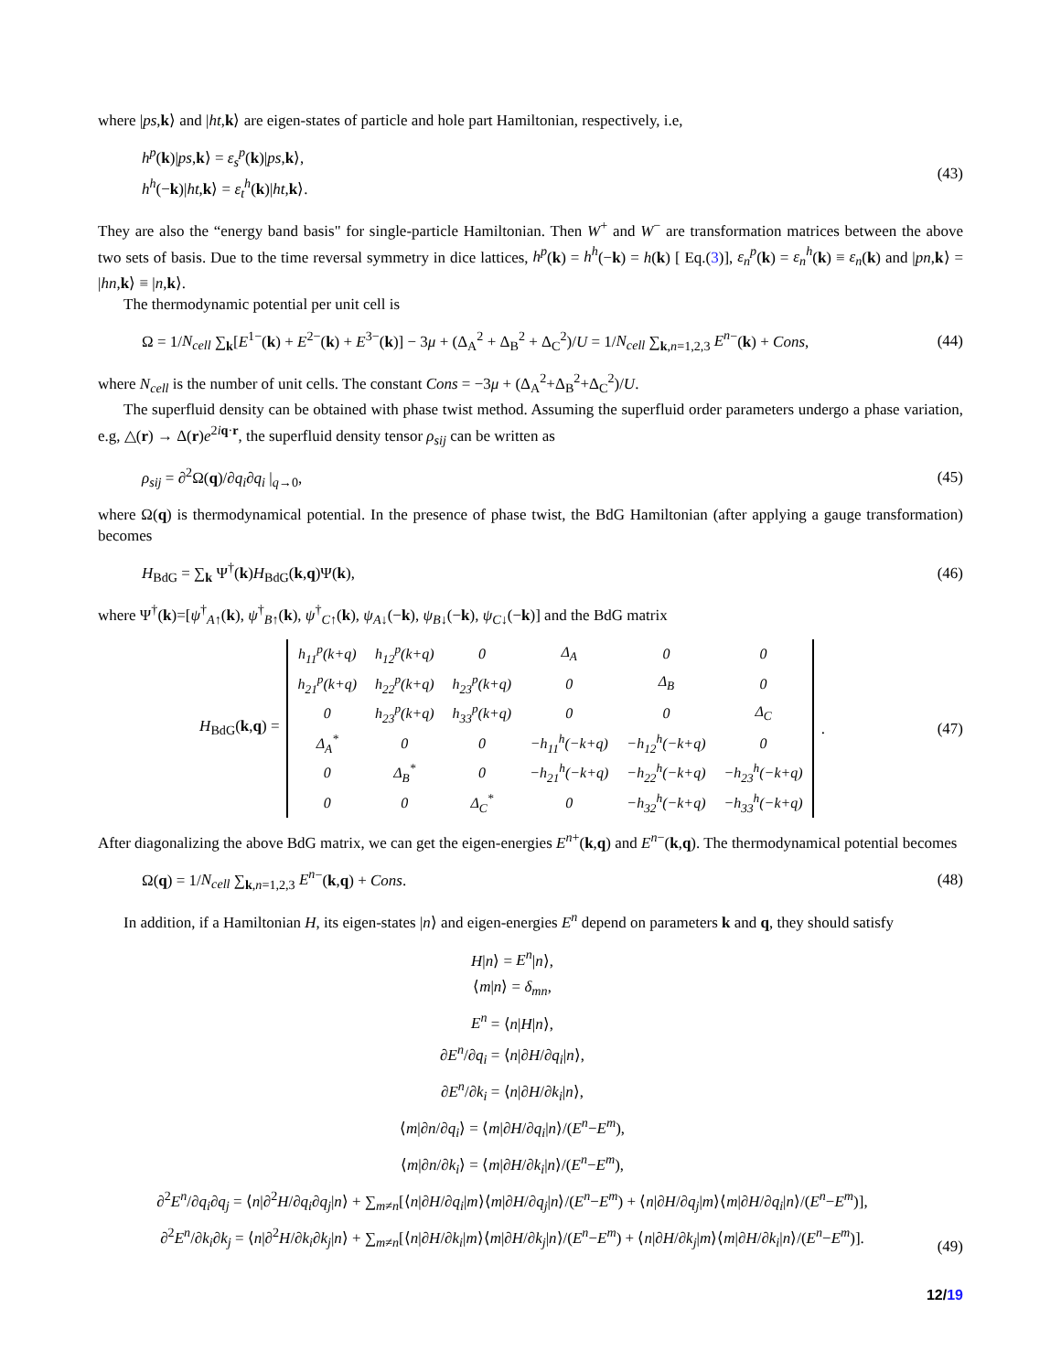where |ps,k⟩ and |ht,k⟩ are eigen-states of particle and hole part Hamiltonian, respectively, i.e,
h<sup>p</sup>(k)|ps,k⟩ = ε<sub>s</sub><sup>p</sup>(k)|ps,k⟩,
h<sup>h</sup>(−k)|ht,k⟩ = ε<sub>t</sub><sup>h</sup>(k)|ht,k⟩.
(43)
They are also the “energy band basis" for single-particle Hamiltonian. Then W<sup>+</sup> and W<sup>−</sup> are transformation matrices between the above two sets of basis. Due to the time reversal symmetry in dice lattices, h<sup>p</sup>(k) = h<sup>h</sup>(−k) = h(k) [ Eq.(3)], ε<sub>n</sub><sup>p</sup>(k) = ε<sub>n</sub><sup>h</sup>(k) ≡ ε<sub>n</sub>(k) and |pn,k⟩ = |hn,k⟩ ≡ |n,k⟩.
The thermodynamic potential per unit cell is
Ω = 1/N<sub>cell</sub> ∑<sub>k</sub>[E<sup>1−</sup>(k) + E<sup>2−</sup>(k) + E<sup>3−</sup>(k)] − 3μ + (Δ<sub>A</sub><sup>2</sup> + Δ<sub>B</sub><sup>2</sup> + Δ<sub>C</sub><sup>2</sup>)/U = 1/N<sub>cell</sub> ∑<sub>k,n=1,2,3</sub> E<sup>n</sup><sup>−</sup>(k) + Cons,
(44)
where N<sub>cell</sub> is the number of unit cells. The constant Cons = −3μ + (Δ<sub>A</sub><sup>2</sup>+Δ<sub>B</sub><sup>2</sup>+Δ<sub>C</sub><sup>2</sup>)/U.
The superfluid density can be obtained with phase twist method. Assuming the superfluid order parameters undergo a phase variation, e.g, △(r) → Δ(r)e<sup>2iq·r</sup>, the superfluid density tensor ρ<sub>sij</sub> can be written as
ρ<sub>sij</sub> = ∂<sup>2</sup>Ω(q)/∂q<sub>i</sub>∂q<sub>i</sub> |<sub>q→0</sub>, (45)
where Ω(q) is thermodynamical potential. In the presence of phase twist, the BdG Hamiltonian (after applying a gauge transformation) becomes
H<sub>BdG</sub> = ∑<sub>k</sub> Ψ<sup>†</sup>(k)H<sub>BdG</sub>(k,q)Ψ(k), (46)
where Ψ<sup>†</sup>(k)=[ψ<sup>†</sup><sub>A↑</sub>(k), ψ<sup>†</sup><sub>B↑</sub>(k), ψ<sup>†</sup><sub>C↑</sub>(k), ψ<sub>A↓</sub>(−k), ψ<sub>B↓</sub>(−k), ψ<sub>C↓</sub>(−k)] and the BdG matrix
H<sub>BdG</sub>(k,q) =
| h<sub>11</sub><sup>p</sup>(k+q) | h<sub>12</sub><sup>p</sup>(k+q) | 0 | Δ<sub>A</sub> | 0 | 0 |
| h<sub>21</sub><sup>p</sup>(k+q) | h<sub>22</sub><sup>p</sup>(k+q) | h<sub>23</sub><sup>p</sup>(k+q) | 0 | Δ<sub>B</sub> | 0 |
| 0 | h<sub>23</sub><sup>p</sup>(k+q) | h<sub>33</sub><sup>p</sup>(k+q) | 0 | 0 | Δ<sub>C</sub> |
| Δ<sub>A</sub><sup>*</sup> | 0 | 0 | −h<sub>11</sub><sup>h</sup>(−k+q) | −h<sub>12</sub><sup>h</sup>(−k+q) | 0 |
| 0 | Δ<sub>B</sub><sup>*</sup> | 0 | −h<sub>21</sub><sup>h</sup>(−k+q) | −h<sub>22</sub><sup>h</sup>(−k+q) | −h<sub>23</sub><sup>h</sup>(−k+q) |
| 0 | 0 | Δ<sub>C</sub><sup>*</sup> | 0 | −h<sub>32</sub><sup>h</sup>(−k+q) | −h<sub>33</sub><sup>h</sup>(−k+q) |
.
(47)
After diagonalizing the above BdG matrix, we can get the eigen-energies E<sup>n</sup><sup>+</sup>(k,q) and E<sup>n</sup><sup>−</sup>(k,q). The thermodynamical potential becomes
Ω(q) = 1/N<sub>cell</sub> ∑<sub>k,n=1,2,3</sub> E<sup>n</sup><sup>−</sup>(k,q) + Cons.
(48)
In addition, if a Hamiltonian H, its eigen-states |n⟩ and eigen-energies E<sup>n</sup> depend on parameters k and q, they should satisfy
H|n⟩ = E<sup>n</sup>|n⟩,
⟨m|n⟩ = δ<sub>mn</sub>,
E<sup>n</sup> = ⟨n|H|n⟩,
∂E<sup>n</sup>/∂q<sub>i</sub> = ⟨n|∂H/∂q<sub>i</sub>|n⟩,
∂E<sup>n</sup>/∂k<sub>i</sub> = ⟨n|∂H/∂k<sub>i</sub>|n⟩,
⟨m|∂n/∂q<sub>i</sub>⟩ = ⟨m|∂H/∂q<sub>i</sub>|n⟩/(E<sup>n</sup>−E<sup>m</sup>),
⟨m|∂n/∂k<sub>i</sub>⟩ = ⟨m|∂H/∂k<sub>i</sub>|n⟩/(E<sup>n</sup>−E<sup>m</sup>),
∂<sup>2</sup>E<sup>n</sup>/∂q<sub>i</sub>∂q<sub>j</sub> = ⟨n|∂<sup>2</sup>H/∂q<sub>i</sub>∂q<sub>j</sub>|n⟩ + ∑<sub>m≠n</sub>[⟨n|∂H/∂q<sub>i</sub>|m⟩⟨m|∂H/∂q<sub>j</sub>|n⟩/(E<sup>n</sup>−E<sup>m</sup>) + ⟨n|∂H/∂q<sub>j</sub>|m⟩⟨m|∂H/∂q<sub>i</sub>|n⟩/(E<sup>n</sup>−E<sup>m</sup>)],
∂<sup>2</sup>E<sup>n</sup>/∂k<sub>i</sub>∂k<sub>j</sub> = ⟨n|∂<sup>2</sup>H/∂k<sub>i</sub>∂k<sub>j</sub>|n⟩ + ∑<sub>m≠n</sub>[⟨n|∂H/∂k<sub>i</sub>|m⟩⟨m|∂H/∂k<sub>j</sub>|n⟩/(E<sup>n</sup>−E<sup>m</sup>) + ⟨n|∂H/∂k<sub>j</sub>|m⟩⟨m|∂H/∂k<sub>i</sub>|n⟩/(E<sup>n</sup>−E<sup>m</sup>)].
(49)
12/19